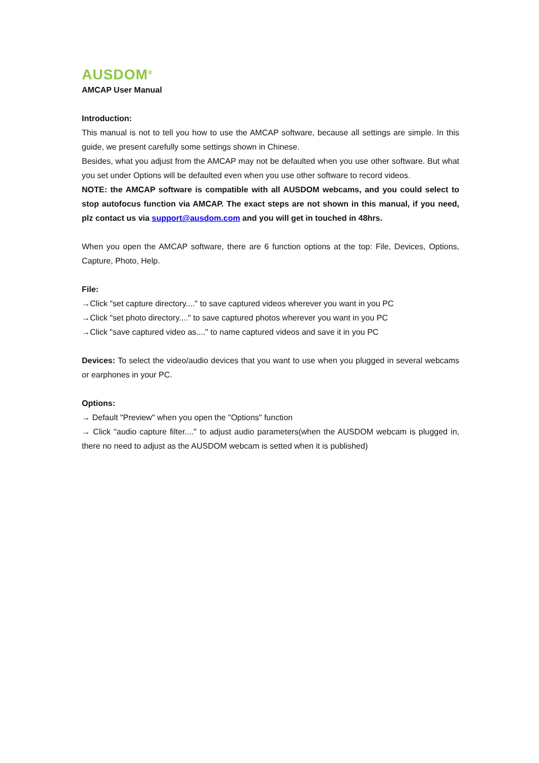AUSDOM<sup>®</sup>
AMCAP User Manual
Introduction:
This manual is not to tell you how to use the AMCAP software, because all settings are simple. In this guide, we present carefully some settings shown in Chinese.
Besides, what you adjust from the AMCAP may not be defaulted when you use other software. But what you set under Options will be defaulted even when you use other software to record videos.
NOTE: the AMCAP software is compatible with all AUSDOM webcams, and you could select to stop autofocus function via AMCAP. The exact steps are not shown in this manual, if you need, plz contact us via support@ausdom.com and you will get in touched in 48hrs.
When you open the AMCAP software, there are 6 function options at the top: File, Devices, Options, Capture, Photo, Help.
File:
→Click "set capture directory...." to save captured videos wherever you want in you PC
→Click "set photo directory...." to save captured photos wherever you want in you PC
→Click "save captured video as...." to name captured videos and save it in you PC
Devices: To select the video/audio devices that you want to use when you plugged in several webcams or earphones in your PC.
Options:
→ Default "Preview" when you open the "Options" function
→ Click "audio capture filter...." to adjust audio parameters(when the AUSDOM webcam is plugged in, there no need to adjust as the AUSDOM webcam is setted when it is published)